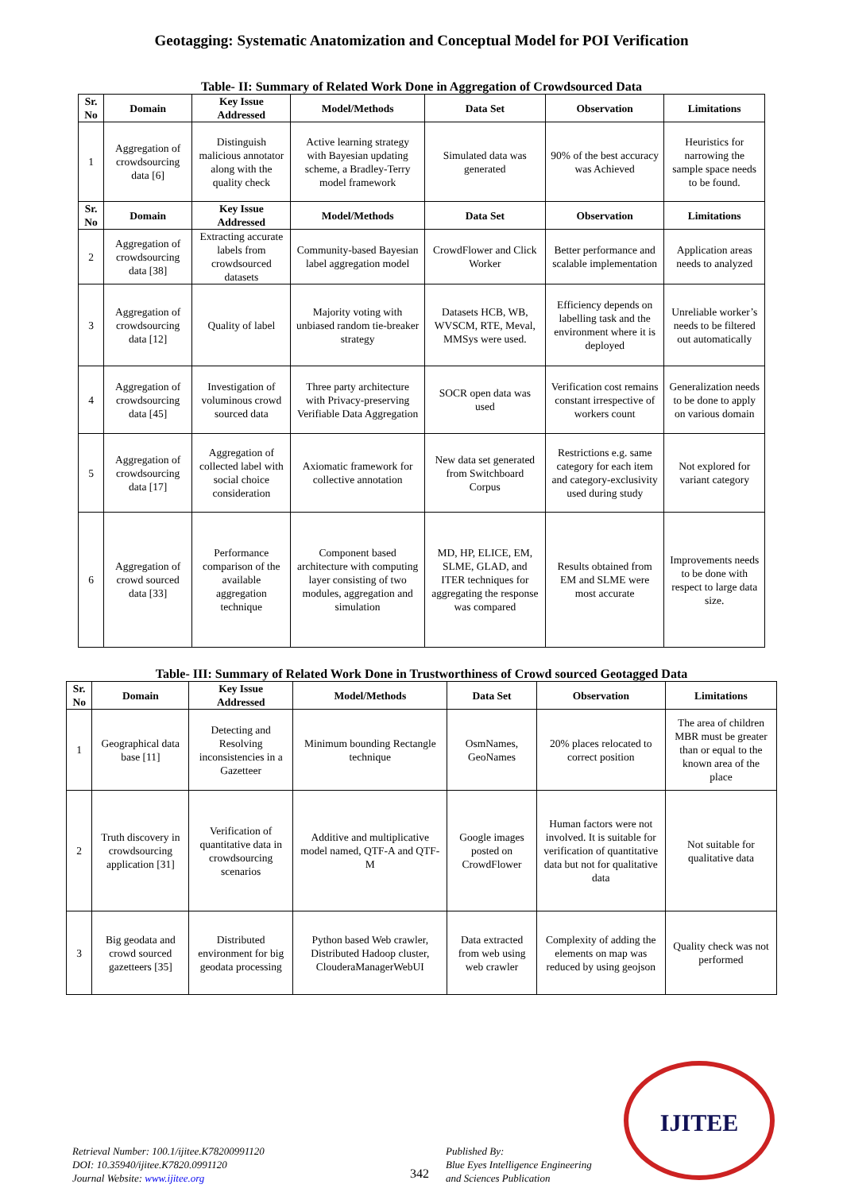Geotagging: Systematic Anatomization and Conceptual Model for POI Verification
Table- II: Summary of Related Work Done in Aggregation of Crowdsourced Data
| Sr. No | Domain | Key Issue Addressed | Model/Methods | Data Set | Observation | Limitations |
| --- | --- | --- | --- | --- | --- | --- |
| 1 | Aggregation of crowdsourcing data [6] | Distinguish malicious annotator along with the quality check | Active learning strategy with Bayesian updating scheme, a Bradley-Terry model framework | Simulated data was generated | 90% of the best accuracy was Achieved | Heuristics for narrowing the sample space needs to be found. |
| Sr. No | Domain | Key Issue Addressed | Model/Methods | Data Set | Observation | Limitations |
| 2 | Aggregation of crowdsourcing data [38] | Extracting accurate labels from crowdsourced datasets | Community-based Bayesian label aggregation model | CrowdFlower and Click Worker | Better performance and scalable implementation | Application areas needs to analyzed |
| 3 | Aggregation of crowdsourcing data [12] | Quality of label | Majority voting with unbiased random tie-breaker strategy | Datasets HCB, WB, WVSCM, RTE, Meval, MMSys were used. | Efficiency depends on labelling task and the environment where it is deployed | Unreliable worker’s needs to be filtered out automatically |
| 4 | Aggregation of crowdsourcing data [45] | Investigation of voluminous crowd sourced data | Three party architecture with Privacy-preserving Verifiable Data Aggregation | SOCR open data was used | Verification cost remains constant irrespective of workers count | Generalization needs to be done to apply on various domain |
| 5 | Aggregation of crowdsourcing data [17] | Aggregation of collected label with social choice consideration | Axiomatic framework for collective annotation | New data set generated from Switchboard Corpus | Restrictions e.g. same category for each item and category-exclusivity used during study | Not explored for variant category |
| 6 | Aggregation of crowd sourced data [33] | Performance comparison of the available aggregation technique | Component based architecture with computing layer consisting of two modules, aggregation and simulation | MD, HP, ELICE, EM, SLME, GLAD, and ITER techniques for aggregating the response was compared | Results obtained from EM and SLME were most accurate | Improvements needs to be done with respect to large data size. |
Table- III: Summary of Related Work Done in Trustworthiness of Crowd sourced Geotagged Data
| Sr. No | Domain | Key Issue Addressed | Model/Methods | Data Set | Observation | Limitations |
| --- | --- | --- | --- | --- | --- | --- |
| 1 | Geographical data base [11] | Detecting and Resolving inconsistencies in a Gazetteer | Minimum bounding Rectangle technique | OsmNames, GeoNames | 20% places relocated to correct position | The area of children MBR must be greater than or equal to the known area of the place |
| 2 | Truth discovery in crowdsourcing application [31] | Verification of quantitative data in crowdsourcing scenarios | Additive and multiplicative model named, QTF-A and QTF-M | Google images posted on CrowdFlower | Human factors were not involved. It is suitable for verification of quantitative data but not for qualitative data | Not suitable for qualitative data |
| 3 | Big geodata and crowd sourced gazetteers [35] | Distributed environment for big geodata processing | Python based Web crawler, Distributed Hadoop cluster, ClouderaManagerWebUI | Data extracted from web using web crawler | Complexity of adding the elements on map was reduced by using geojson | Quality check was not performed |
Retrieval Number: 100.1/ijitee.K78200991120
DOI: 10.35940/ijitee.K7820.0991120
Journal Website: www.ijitee.org
342
Published By:
Blue Eyes Intelligence Engineering
and Sciences Publication
IJITEE